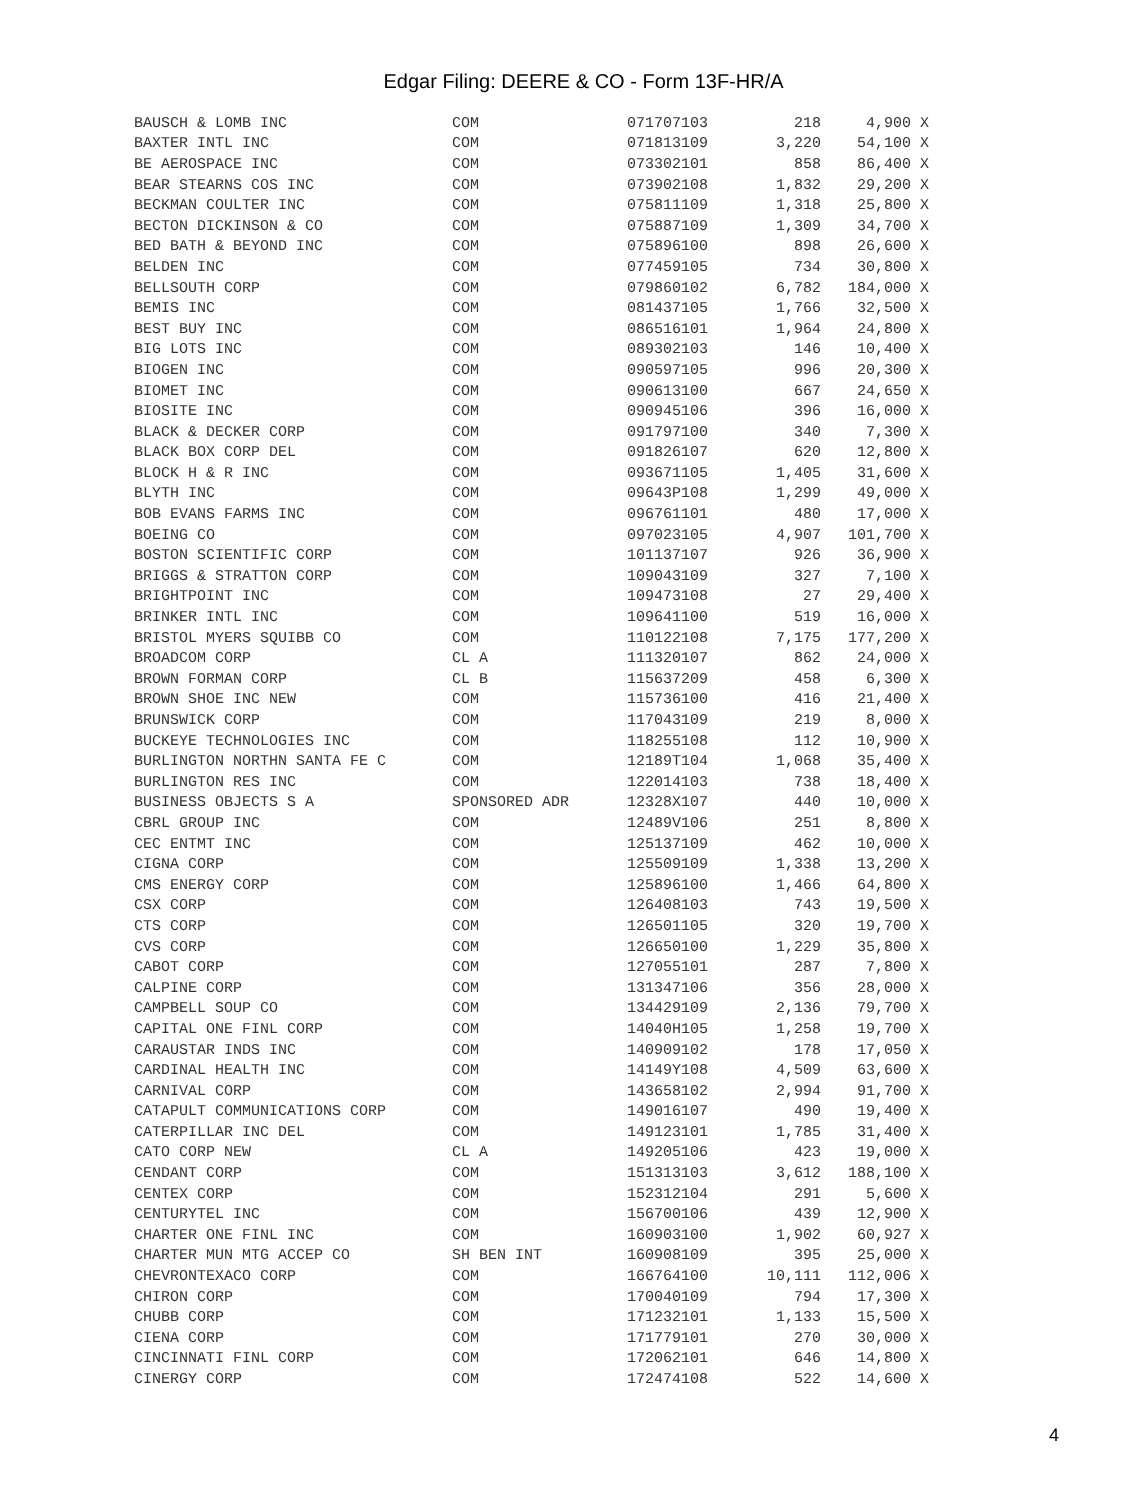Edgar Filing: DEERE & CO - Form 13F-HR/A
| BAUSCH & LOMB INC | COM | 071707103 | 218 | 4,900 | X |
| BAXTER INTL INC | COM | 071813109 | 3,220 | 54,100 | X |
| BE AEROSPACE INC | COM | 073302101 | 858 | 86,400 | X |
| BEAR STEARNS COS INC | COM | 073902108 | 1,832 | 29,200 | X |
| BECKMAN COULTER INC | COM | 075811109 | 1,318 | 25,800 | X |
| BECTON DICKINSON & CO | COM | 075887109 | 1,309 | 34,700 | X |
| BED BATH & BEYOND INC | COM | 075896100 | 898 | 26,600 | X |
| BELDEN INC | COM | 077459105 | 734 | 30,800 | X |
| BELLSOUTH CORP | COM | 079860102 | 6,782 | 184,000 | X |
| BEMIS INC | COM | 081437105 | 1,766 | 32,500 | X |
| BEST BUY INC | COM | 086516101 | 1,964 | 24,800 | X |
| BIG LOTS INC | COM | 089302103 | 146 | 10,400 | X |
| BIOGEN INC | COM | 090597105 | 996 | 20,300 | X |
| BIOMET INC | COM | 090613100 | 667 | 24,650 | X |
| BIOSITE INC | COM | 090945106 | 396 | 16,000 | X |
| BLACK & DECKER CORP | COM | 091797100 | 340 | 7,300 | X |
| BLACK BOX CORP DEL | COM | 091826107 | 620 | 12,800 | X |
| BLOCK H & R INC | COM | 093671105 | 1,405 | 31,600 | X |
| BLYTH INC | COM | 09643P108 | 1,299 | 49,000 | X |
| BOB EVANS FARMS INC | COM | 096761101 | 480 | 17,000 | X |
| BOEING CO | COM | 097023105 | 4,907 | 101,700 | X |
| BOSTON SCIENTIFIC CORP | COM | 101137107 | 926 | 36,900 | X |
| BRIGGS & STRATTON CORP | COM | 109043109 | 327 | 7,100 | X |
| BRIGHTPOINT INC | COM | 109473108 | 27 | 29,400 | X |
| BRINKER INTL INC | COM | 109641100 | 519 | 16,000 | X |
| BRISTOL MYERS SQUIBB CO | COM | 110122108 | 7,175 | 177,200 | X |
| BROADCOM CORP | CL A | 111320107 | 862 | 24,000 | X |
| BROWN FORMAN CORP | CL B | 115637209 | 458 | 6,300 | X |
| BROWN SHOE INC NEW | COM | 115736100 | 416 | 21,400 | X |
| BRUNSWICK CORP | COM | 117043109 | 219 | 8,000 | X |
| BUCKEYE TECHNOLOGIES INC | COM | 118255108 | 112 | 10,900 | X |
| BURLINGTON NORTHN SANTA FE C | COM | 12189T104 | 1,068 | 35,400 | X |
| BURLINGTON RES INC | COM | 122014103 | 738 | 18,400 | X |
| BUSINESS OBJECTS S A | SPONSORED ADR | 12328X107 | 440 | 10,000 | X |
| CBRL GROUP INC | COM | 12489V106 | 251 | 8,800 | X |
| CEC ENTMT INC | COM | 125137109 | 462 | 10,000 | X |
| CIGNA CORP | COM | 125509109 | 1,338 | 13,200 | X |
| CMS ENERGY CORP | COM | 125896100 | 1,466 | 64,800 | X |
| CSX CORP | COM | 126408103 | 743 | 19,500 | X |
| CTS CORP | COM | 126501105 | 320 | 19,700 | X |
| CVS CORP | COM | 126650100 | 1,229 | 35,800 | X |
| CABOT CORP | COM | 127055101 | 287 | 7,800 | X |
| CALPINE CORP | COM | 131347106 | 356 | 28,000 | X |
| CAMPBELL SOUP CO | COM | 134429109 | 2,136 | 79,700 | X |
| CAPITAL ONE FINL CORP | COM | 14040H105 | 1,258 | 19,700 | X |
| CARAUSTAR INDS INC | COM | 140909102 | 178 | 17,050 | X |
| CARDINAL HEALTH INC | COM | 14149Y108 | 4,509 | 63,600 | X |
| CARNIVAL CORP | COM | 143658102 | 2,994 | 91,700 | X |
| CATAPULT COMMUNICATIONS CORP | COM | 149016107 | 490 | 19,400 | X |
| CATERPILLAR INC DEL | COM | 149123101 | 1,785 | 31,400 | X |
| CATO CORP NEW | CL A | 149205106 | 423 | 19,000 | X |
| CENDANT CORP | COM | 151313103 | 3,612 | 188,100 | X |
| CENTEX CORP | COM | 152312104 | 291 | 5,600 | X |
| CENTURYTEL INC | COM | 156700106 | 439 | 12,900 | X |
| CHARTER ONE FINL INC | COM | 160903100 | 1,902 | 60,927 | X |
| CHARTER MUN MTG ACCEP CO | SH BEN INT | 160908109 | 395 | 25,000 | X |
| CHEVRONTEXACO CORP | COM | 166764100 | 10,111 | 112,006 | X |
| CHIRON CORP | COM | 170040109 | 794 | 17,300 | X |
| CHUBB CORP | COM | 171232101 | 1,133 | 15,500 | X |
| CIENA CORP | COM | 171779101 | 270 | 30,000 | X |
| CINCINNATI FINL CORP | COM | 172062101 | 646 | 14,800 | X |
| CINERGY CORP | COM | 172474108 | 522 | 14,600 | X |
4